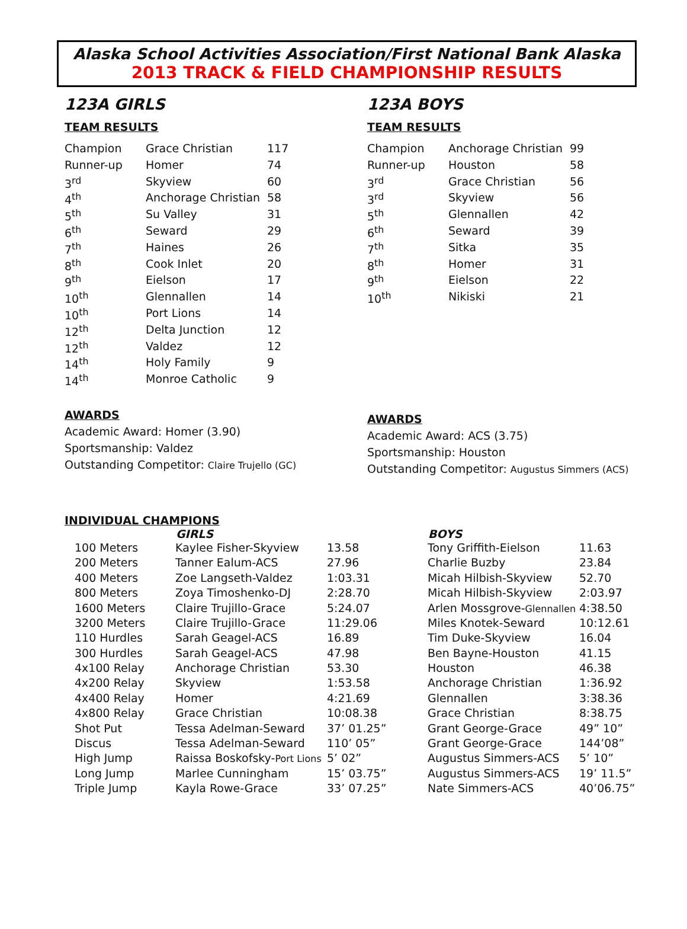Alaska School Activities Association/First National Bank Alaska
2013 TRACK & FIELD CHAMPIONSHIP RESULTS
123A GIRLS
TEAM RESULTS
| Champion | Grace Christian | 117 |
| Runner-up | Homer | 74 |
| 3<sup>rd</sup> | Skyview | 60 |
| 4<sup>th</sup> | Anchorage Christian | 58 |
| 5<sup>th</sup> | Su Valley | 31 |
| 6<sup>th</sup> | Seward | 29 |
| 7<sup>th</sup> | Haines | 26 |
| 8<sup>th</sup> | Cook Inlet | 20 |
| 9<sup>th</sup> | Eielson | 17 |
| 10<sup>th</sup> | Glennallen | 14 |
| 10<sup>th</sup> | Port Lions | 14 |
| 12<sup>th</sup> | Delta Junction | 12 |
| 12<sup>th</sup> | Valdez | 12 |
| 14<sup>th</sup> | Holy Family | 9 |
| 14<sup>th</sup> | Monroe Catholic | 9 |
AWARDS
Academic Award: Homer (3.90)
Sportsmanship: Valdez
Outstanding Competitor: Claire Trujello (GC)
123A BOYS
TEAM RESULTS
| Champion | Anchorage Christian | 99 |
| Runner-up | Houston | 58 |
| 3<sup>rd</sup> | Grace Christian | 56 |
| 3<sup>rd</sup> | Skyview | 56 |
| 5<sup>th</sup> | Glennallen | 42 |
| 6<sup>th</sup> | Seward | 39 |
| 7<sup>th</sup> | Sitka | 35 |
| 8<sup>th</sup> | Homer | 31 |
| 9<sup>th</sup> | Eielson | 22 |
| 10<sup>th</sup> | Nikiski | 21 |
AWARDS
Academic Award: ACS (3.75)
Sportsmanship: Houston
Outstanding Competitor: Augustus Simmers (ACS)
INDIVIDUAL CHAMPIONS
| | GIRLS | | BOYS | |
| --- | --- | --- | --- | --- |
| 100 Meters | Kaylee Fisher-Skyview | 13.58 | Tony Griffith-Eielson | 11.63 |
| 200 Meters | Tanner Ealum-ACS | 27.96 | Charlie Buzby | 23.84 |
| 400 Meters | Zoe Langseth-Valdez | 1:03.31 | Micah Hilbish-Skyview | 52.70 |
| 800 Meters | Zoya Timoshenko-DJ | 2:28.70 | Micah Hilbish-Skyview | 2:03.97 |
| 1600 Meters | Claire Trujillo-Grace | 5:24.07 | Arlen Mossgrove- Glennallen | 4:38.50 |
| 3200 Meters | Claire Trujillo-Grace | 11:29.06 | Miles Knotek-Seward | 10:12.61 |
| 110 Hurdles | Sarah Geagel-ACS | 16.89 | Tim Duke-Skyview | 16.04 |
| 300 Hurdles | Sarah Geagel-ACS | 47.98 | Ben Bayne-Houston | 41.15 |
| 4x100 Relay | Anchorage Christian | 53.30 | Houston | 46.38 |
| 4x200 Relay | Skyview | 1:53.58 | Anchorage Christian | 1:36.92 |
| 4x400 Relay | Homer | 4:21.69 | Glennallen | 3:38.36 |
| 4x800 Relay | Grace Christian | 10:08.38 | Grace Christian | 8:38.75 |
| Shot Put | Tessa Adelman-Seward | 37’ 01.25” | Grant George-Grace | 49” 10” |
| Discus | Tessa Adelman-Seward | 110’ 05” | Grant George-Grace | 144’08” |
| High Jump | Raissa Boskofsky- Port Lions | 5’ 02” | Augustus Simmers-ACS | 5’ 10” |
| Long Jump | Marlee Cunningham | 15’ 03.75” | Augustus Simmers-ACS | 19’ 11.5” |
| Triple Jump | Kayla Rowe-Grace | 33’ 07.25” | Nate Simmers-ACS | 40’06.75” |